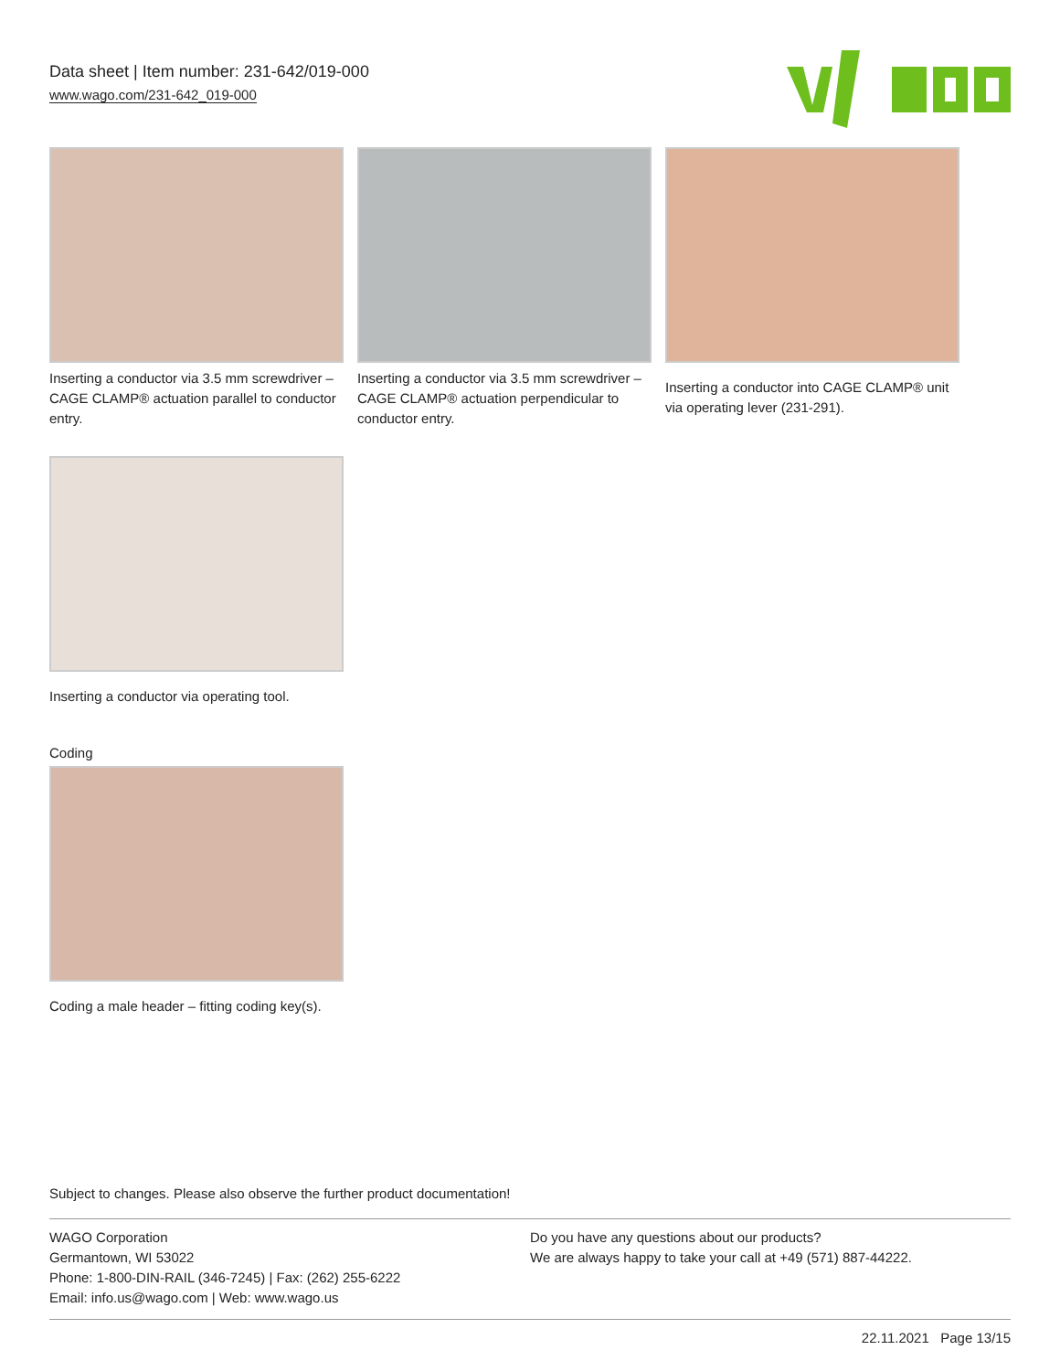Data sheet | Item number: 231-642/019-000
www.wago.com/231-642_019-000
Inserting a conductor via 3.5 mm screwdriver – CAGE CLAMP® actuation parallel to conductor entry.
Inserting a conductor via 3.5 mm screwdriver – CAGE CLAMP® actuation perpendicular to conductor entry.
Inserting a conductor into CAGE CLAMP® unit via operating lever (231-291).
Inserting a conductor via operating tool.
Coding
Coding a male header – fitting coding key(s).
Subject to changes. Please also observe the further product documentation!
WAGO Corporation
Germantown, WI 53022
Phone: 1-800-DIN-RAIL (346-7245) | Fax: (262) 255-6222
Email: info.us@wago.com | Web: www.wago.us
Do you have any questions about our products?
We are always happy to take your call at +49 (571) 887-44222.
22.11.2021 Page 13/15